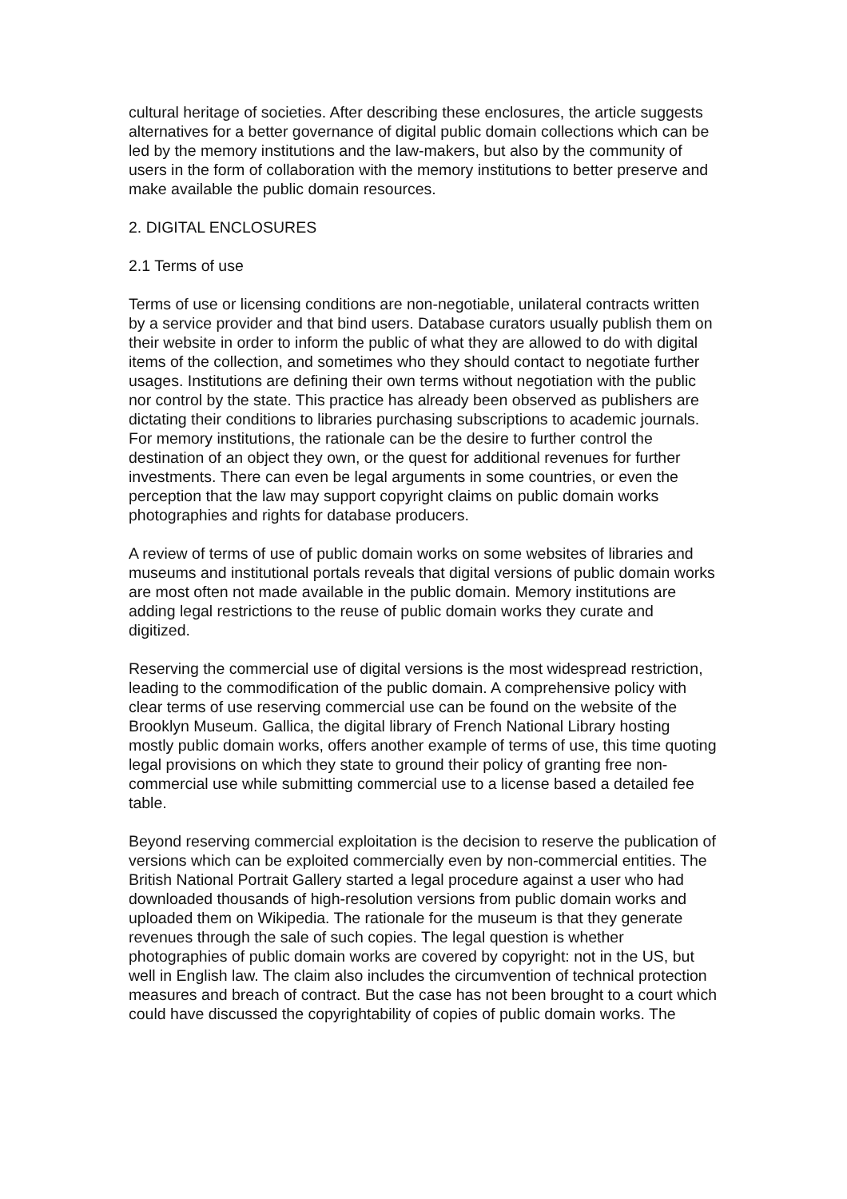cultural heritage of societies. After describing these enclosures, the article suggests alternatives for a better governance of digital public domain collections which can be led by the memory institutions and the law-makers, but also by the community of users in the form of collaboration with the memory institutions to better preserve and make available the public domain resources.
2. DIGITAL ENCLOSURES
2.1 Terms of use
Terms of use or licensing conditions are non-negotiable, unilateral contracts written by a service provider and that bind users. Database curators usually publish them on their website in order to inform the public of what they are allowed to do with digital items of the collection, and sometimes who they should contact to negotiate further usages. Institutions are defining their own terms without negotiation with the public nor control by the state. This practice has already been observed as publishers are dictating their conditions to libraries purchasing subscriptions to academic journals. For memory institutions, the rationale can be the desire to further control the destination of an object they own, or the quest for additional revenues for further investments. There can even be legal arguments in some countries, or even the perception that the law may support copyright claims on public domain works photographies and rights for database producers.
A review of terms of use of public domain works on some websites of libraries and museums and institutional portals reveals that digital versions of public domain works are most often not made available in the public domain. Memory institutions are adding legal restrictions to the reuse of public domain works they curate and digitized.
Reserving the commercial use of digital versions is the most widespread restriction, leading to the commodification of the public domain. A comprehensive policy with clear terms of use reserving commercial use can be found on the website of the Brooklyn Museum. Gallica, the digital library of French National Library hosting mostly public domain works, offers another example of terms of use, this time quoting legal provisions on which they state to ground their policy of granting free non-commercial use while submitting commercial use to a license based a detailed fee table.
Beyond reserving commercial exploitation is the decision to reserve the publication of versions which can be exploited commercially even by non-commercial entities. The British National Portrait Gallery started a legal procedure against a user who had downloaded thousands of high-resolution versions from public domain works and uploaded them on Wikipedia. The rationale for the museum is that they generate revenues through the sale of such copies. The legal question is whether photographies of public domain works are covered by copyright: not in the US, but well in English law. The claim also includes the circumvention of technical protection measures and breach of contract. But the case has not been brought to a court which could have discussed the copyrightability of copies of public domain works. The